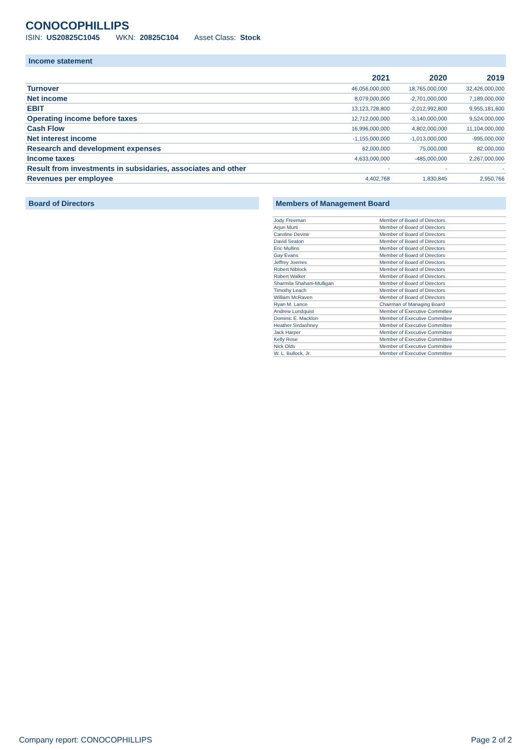CONOCOPHILLIPS
ISIN: US20825C1045 WKN: 20825C104 Asset Class: Stock
Income statement
| | 2021 | 2020 | 2019 |
| --- | --- | --- | --- |
| Turnover | 46,056,000,000 | 18,765,000,000 | 32,426,000,000 |
| Net income | 8,079,000,000 | -2,701,000,000 | 7,189,000,000 |
| EBIT | 13,123,728,800 | -2,012,992,800 | 9,955,181,600 |
| Operating income before taxes | 12,712,000,000 | -3,140,000,000 | 9,524,000,000 |
| Cash Flow | 16,996,000,000 | 4,802,000,000 | 11,104,000,000 |
| Net interest income | -1,155,000,000 | -1,013,000,000 | -995,000,000 |
| Research and development expenses | 62,000,000 | 75,000,000 | 82,000,000 |
| Income taxes | 4,633,000,000 | -485,000,000 | 2,267,000,000 |
| Result from investments in subsidaries, associates and other | - | - | - |
| Revenues per employee | 4,402,768 | 1,830,845 | 2,950,766 |
Board of Directors Members of Management Board
| Jody Freeman | Member of Board of Directors |
| Arjun Murti | Member of Board of Directors |
| Caroline Devine | Member of Board of Directors |
| David Seaton | Member of Board of Directors |
| Eric Mullins | Member of Board of Directors |
| Gay Evans | Member of Board of Directors |
| Jeffrey Joerres | Member of Board of Directors |
| Robert Niblock | Member of Board of Directors |
| Robert Walker | Member of Board of Directors |
| Sharmila Shahani-Mulligan | Member of Board of Directors |
| Timothy Leach | Member of Board of Directors |
| William McRaven | Member of Board of Directors |
| Ryan M. Lance | Chairman of Managing Board |
| Andrew Lundquist | Member of Executive Committee |
| Dominic E. Macklon | Member of Executive Committee |
| Heather Sirdashney | Member of Executive Committee |
| Jack Harper | Member of Executive Committee |
| Kelly Rose | Member of Executive Committee |
| Nick Olds | Member of Executive Committee |
| W. L. Bullock, Jr. | Member of Executive Committee |
Company report: CONOCOPHILLIPS Page 2 of 2